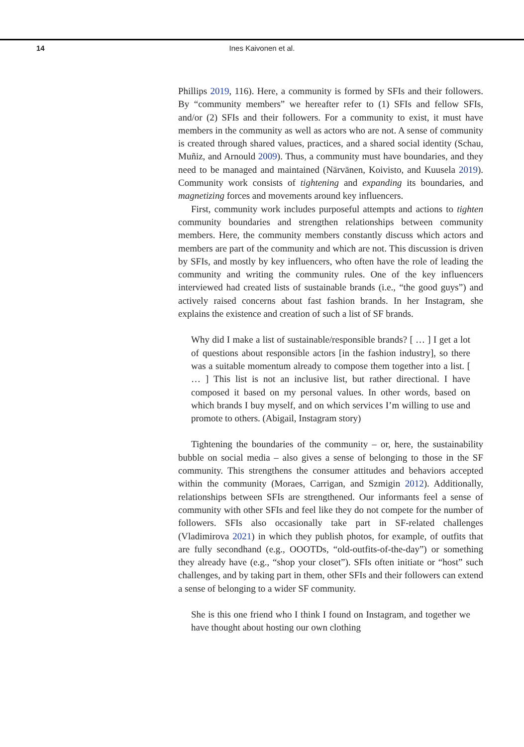14
Ines Kaivonen et al.
Phillips 2019, 116). Here, a community is formed by SFIs and their followers. By “community members” we hereafter refer to (1) SFIs and fellow SFIs, and/or (2) SFIs and their followers. For a community to exist, it must have members in the community as well as actors who are not. A sense of community is created through shared values, practices, and a shared social identity (Schau, Muñiz, and Arnould 2009). Thus, a community must have boundaries, and they need to be managed and maintained (Närvänen, Koivisto, and Kuusela 2019). Community work consists of tightening and expanding its boundaries, and magnetizing forces and movements around key influencers.
First, community work includes purposeful attempts and actions to tighten community boundaries and strengthen relationships between community members. Here, the community members constantly discuss which actors and members are part of the community and which are not. This discussion is driven by SFIs, and mostly by key influencers, who often have the role of leading the community and writing the community rules. One of the key influencers interviewed had created lists of sustainable brands (i.e., “the good guys”) and actively raised concerns about fast fashion brands. In her Instagram, she explains the existence and creation of such a list of SF brands.
Why did I make a list of sustainable/responsible brands? [ … ] I get a lot of questions about responsible actors [in the fashion industry], so there was a suitable momentum already to compose them together into a list. [ … ] This list is not an inclusive list, but rather directional. I have composed it based on my personal values. In other words, based on which brands I buy myself, and on which services I’m willing to use and promote to others. (Abigail, Instagram story)
Tightening the boundaries of the community – or, here, the sustainability bubble on social media – also gives a sense of belonging to those in the SF community. This strengthens the consumer attitudes and behaviors accepted within the community (Moraes, Carrigan, and Szmigin 2012). Additionally, relationships between SFIs are strengthened. Our informants feel a sense of community with other SFIs and feel like they do not compete for the number of followers. SFIs also occasionally take part in SF-related challenges (Vladimirova 2021) in which they publish photos, for example, of outfits that are fully secondhand (e.g., OOOTDs, “old-outfits-of-the-day”) or something they already have (e.g., “shop your closet”). SFIs often initiate or “host” such challenges, and by taking part in them, other SFIs and their followers can extend a sense of belonging to a wider SF community.
She is this one friend who I think I found on Instagram, and together we have thought about hosting our own clothing